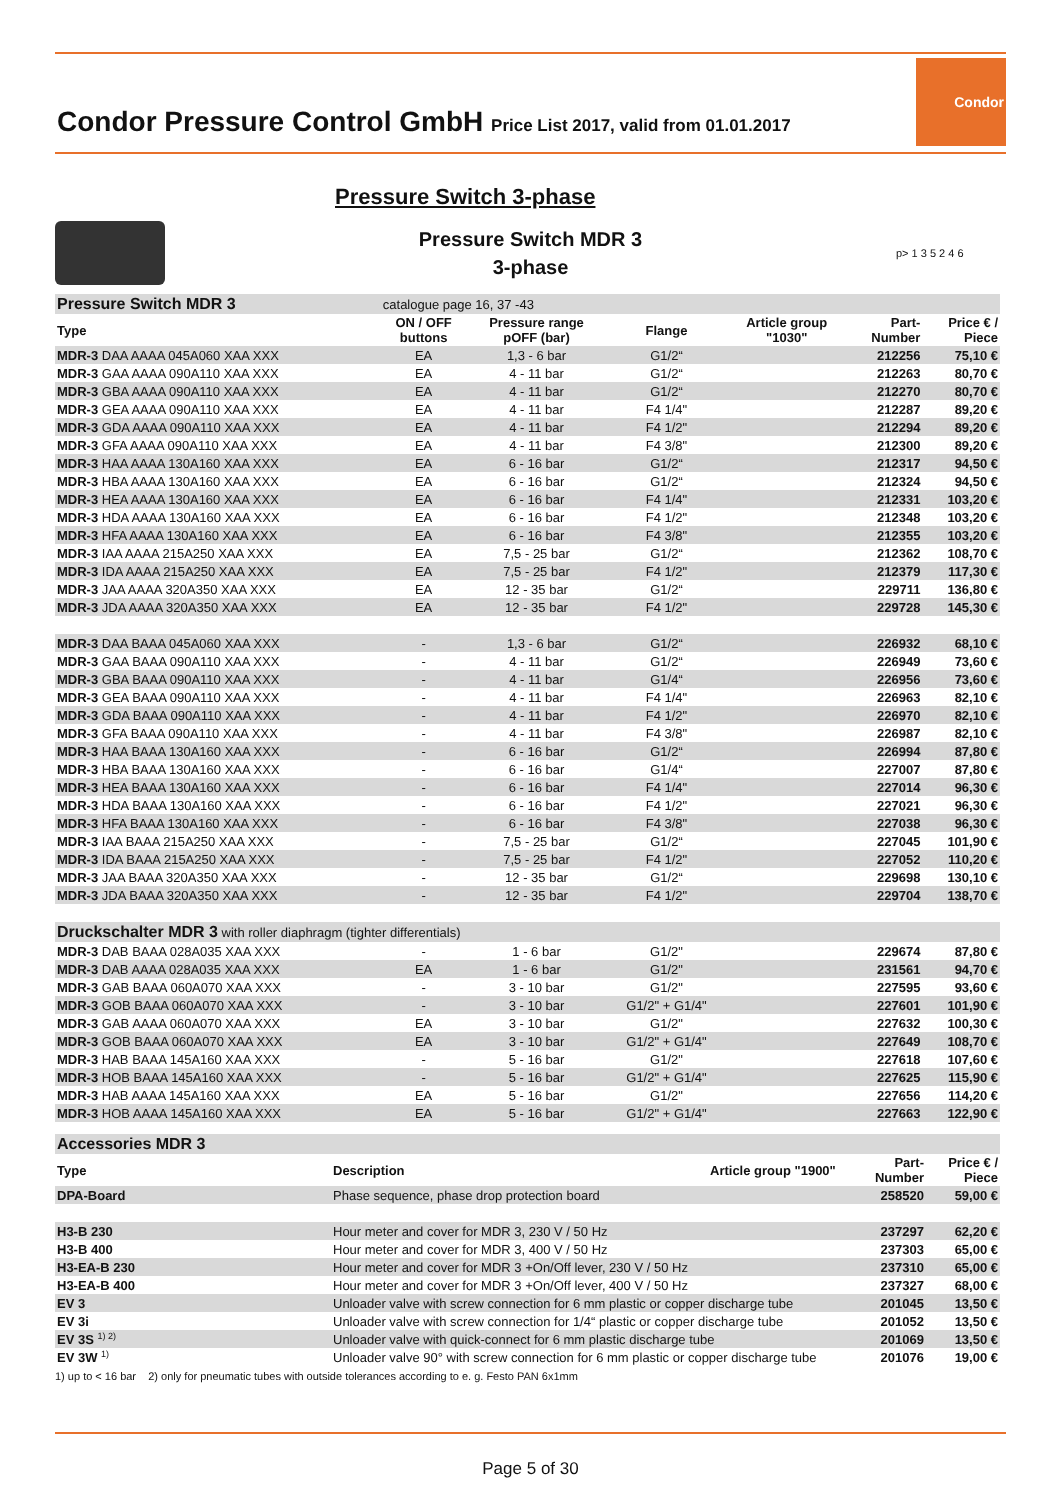Condor Pressure Control GmbH Price List 2017, valid from 01.01.2017
Condor
Pressure Switch 3-phase
Pressure Switch MDR 3
3-phase
p> 1 3 5 2 4 6
| Pressure Switch MDR 3 | catalogue page 16, 37 -43 | | | | | |
| Type | ON / OFF buttons | Pressure range pOFF (bar) | Flange | Article group "1030" | Part- Number | Price € / Piece |
| MDR-3 DAA AAAA 045A060 XAA XXX | EA | 1,3 - 6 bar | G1/2“ | | 212256 | 75,10 € |
| MDR-3 GAA AAAA 090A110 XAA XXX | EA | 4 - 11 bar | G1/2“ | | 212263 | 80,70 € |
| MDR-3 GBA AAAA 090A110 XAA XXX | EA | 4 - 11 bar | G1/2“ | | 212270 | 80,70 € |
| MDR-3 GEA AAAA 090A110 XAA XXX | EA | 4 - 11 bar | F4 1/4" | | 212287 | 89,20 € |
| MDR-3 GDA AAAA 090A110 XAA XXX | EA | 4 - 11 bar | F4 1/2" | | 212294 | 89,20 € |
| MDR-3 GFA AAAA 090A110 XAA XXX | EA | 4 - 11 bar | F4 3/8" | | 212300 | 89,20 € |
| MDR-3 HAA AAAA 130A160 XAA XXX | EA | 6 - 16 bar | G1/2“ | | 212317 | 94,50 € |
| MDR-3 HBA AAAA 130A160 XAA XXX | EA | 6 - 16 bar | G1/2“ | | 212324 | 94,50 € |
| MDR-3 HEA AAAA 130A160 XAA XXX | EA | 6 - 16 bar | F4 1/4" | | 212331 | 103,20 € |
| MDR-3 HDA AAAA 130A160 XAA XXX | EA | 6 - 16 bar | F4 1/2" | | 212348 | 103,20 € |
| MDR-3 HFA AAAA 130A160 XAA XXX | EA | 6 - 16 bar | F4 3/8" | | 212355 | 103,20 € |
| MDR-3 IAA AAAA 215A250 XAA XXX | EA | 7,5 - 25 bar | G1/2“ | | 212362 | 108,70 € |
| MDR-3 IDA AAAA 215A250 XAA XXX | EA | 7,5 - 25 bar | F4 1/2" | | 212379 | 117,30 € |
| MDR-3 JAA AAAA 320A350 XAA XXX | EA | 12 - 35 bar | G1/2“ | | 229711 | 136,80 € |
| MDR-3 JDA AAAA 320A350 XAA XXX | EA | 12 - 35 bar | F4 1/2" | | 229728 | 145,30 € |
| MDR-3 DAA BAAA 045A060 XAA XXX | - | 1,3 - 6 bar | G1/2“ | | 226932 | 68,10 € |
| MDR-3 GAA BAAA 090A110 XAA XXX | - | 4 - 11 bar | G1/2“ | | 226949 | 73,60 € |
| MDR-3 GBA BAAA 090A110 XAA XXX | - | 4 - 11 bar | G1/4“ | | 226956 | 73,60 € |
| MDR-3 GEA BAAA 090A110 XAA XXX | - | 4 - 11 bar | F4 1/4" | | 226963 | 82,10 € |
| MDR-3 GDA BAAA 090A110 XAA XXX | - | 4 - 11 bar | F4 1/2" | | 226970 | 82,10 € |
| MDR-3 GFA BAAA 090A110 XAA XXX | - | 4 - 11 bar | F4 3/8" | | 226987 | 82,10 € |
| MDR-3 HAA BAAA 130A160 XAA XXX | - | 6 - 16 bar | G1/2“ | | 226994 | 87,80 € |
| MDR-3 HBA BAAA 130A160 XAA XXX | - | 6 - 16 bar | G1/4“ | | 227007 | 87,80 € |
| MDR-3 HEA BAAA 130A160 XAA XXX | - | 6 - 16 bar | F4 1/4" | | 227014 | 96,30 € |
| MDR-3 HDA BAAA 130A160 XAA XXX | - | 6 - 16 bar | F4 1/2" | | 227021 | 96,30 € |
| MDR-3 HFA BAAA 130A160 XAA XXX | - | 6 - 16 bar | F4 3/8" | | 227038 | 96,30 € |
| MDR-3 IAA BAAA 215A250 XAA XXX | - | 7,5 - 25 bar | G1/2“ | | 227045 | 101,90 € |
| MDR-3 IDA BAAA 215A250 XAA XXX | - | 7,5 - 25 bar | F4 1/2" | | 227052 | 110,20 € |
| MDR-3 JAA BAAA 320A350 XAA XXX | - | 12 - 35 bar | G1/2“ | | 229698 | 130,10 € |
| MDR-3 JDA BAAA 320A350 XAA XXX | - | 12 - 35 bar | F4 1/2" | | 229704 | 138,70 € |
| Druckschalter MDR 3 with roller diaphragm (tighter differentials) | | | | | | |
| MDR-3 DAB BAAA 028A035 XAA XXX | - | 1 - 6 bar | G1/2" | | 229674 | 87,80 € |
| MDR-3 DAB AAAA 028A035 XAA XXX | EA | 1 - 6 bar | G1/2" | | 231561 | 94,70 € |
| MDR-3 GAB BAAA 060A070 XAA XXX | - | 3 - 10 bar | G1/2" | | 227595 | 93,60 € |
| MDR-3 GOB BAAA 060A070 XAA XXX | - | 3 - 10 bar | G1/2" + G1/4" | | 227601 | 101,90 € |
| MDR-3 GAB AAAA 060A070 XAA XXX | EA | 3 - 10 bar | G1/2" | | 227632 | 100,30 € |
| MDR-3 GOB BAAA 060A070 XAA XXX | EA | 3 - 10 bar | G1/2" + G1/4" | | 227649 | 108,70 € |
| MDR-3 HAB BAAA 145A160 XAA XXX | - | 5 - 16 bar | G1/2" | | 227618 | 107,60 € |
| MDR-3 HOB BAAA 145A160 XAA XXX | - | 5 - 16 bar | G1/2" + G1/4" | | 227625 | 115,90 € |
| MDR-3 HAB AAAA 145A160 XAA XXX | EA | 5 - 16 bar | G1/2" | | 227656 | 114,20 € |
| MDR-3 HOB AAAA 145A160 XAA XXX | EA | 5 - 16 bar | G1/2" + G1/4" | | 227663 | 122,90 € |
| Accessories MDR 3 | | | | |
| Type | Description | Article group "1900" | Part- Number | Price € / Piece |
| DPA-Board | Phase sequence, phase drop protection board | | 258520 | 59,00 € |
| H3-B 230 | Hour meter and cover for MDR 3, 230 V / 50 Hz | | 237297 | 62,20 € |
| H3-B 400 | Hour meter and cover for MDR 3, 400 V / 50 Hz | | 237303 | 65,00 € |
| H3-EA-B 230 | Hour meter and cover for MDR 3 +On/Off lever, 230 V / 50 Hz | | 237310 | 65,00 € |
| H3-EA-B 400 | Hour meter and cover for MDR 3 +On/Off lever, 400 V / 50 Hz | | 237327 | 68,00 € |
| EV 3 | Unloader valve with screw connection for 6 mm plastic or copper discharge tube | | 201045 | 13,50 € |
| EV 3i | Unloader valve with screw connection for 1/4“ plastic or copper discharge tube | | 201052 | 13,50 € |
| EV 3S <sup>1) 2)</sup> | Unloader valve with quick-connect for 6 mm plastic discharge tube | | 201069 | 13,50 € |
| EV 3W <sup>1)</sup> | Unloader valve 90° with screw connection for 6 mm plastic or copper discharge tube | | 201076 | 19,00 € |
1) up to < 16 bar 2) only for pneumatic tubes with outside tolerances according to e. g. Festo PAN 6x1mm
Page 5 of 30